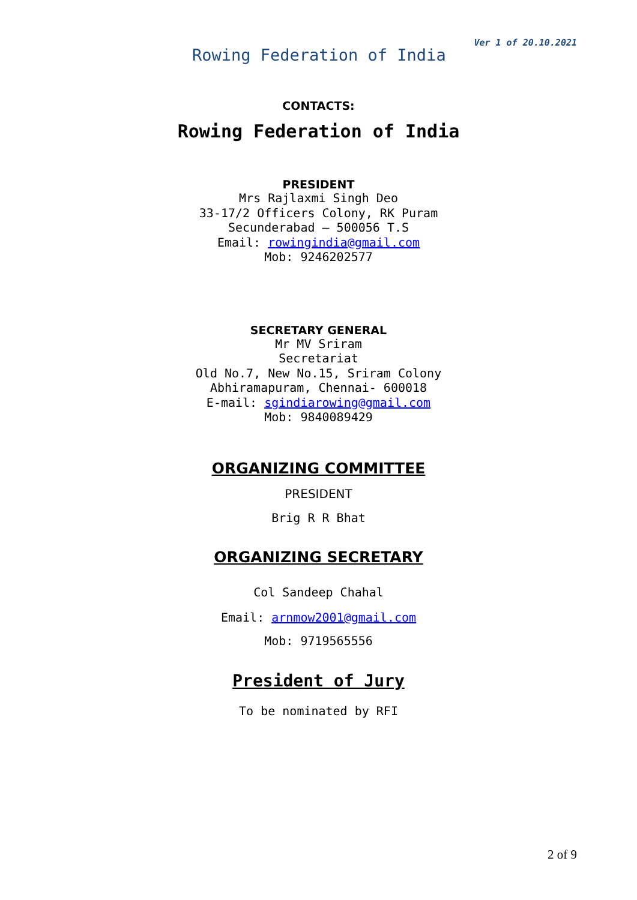Ver 1 of 20.10.2021
Rowing Federation of India
CONTACTS:
Rowing Federation of India
PRESIDENT
Mrs Rajlaxmi Singh Deo
33-17/2 Officers Colony, RK Puram
Secunderabad – 500056 T.S
Email: rowingindia@gmail.com
Mob: 9246202577
SECRETARY GENERAL
Mr MV Sriram
Secretariat
Old No.7, New No.15, Sriram Colony
Abhiramapuram, Chennai- 600018
E-mail: sgindiarowing@gmail.com
Mob: 9840089429
ORGANIZING COMMITTEE
PRESIDENT
Brig R R Bhat
ORGANIZING SECRETARY
Col Sandeep Chahal
Email: arnmow2001@gmail.com
Mob: 9719565556
President of Jury
To be nominated by RFI
2 of 9